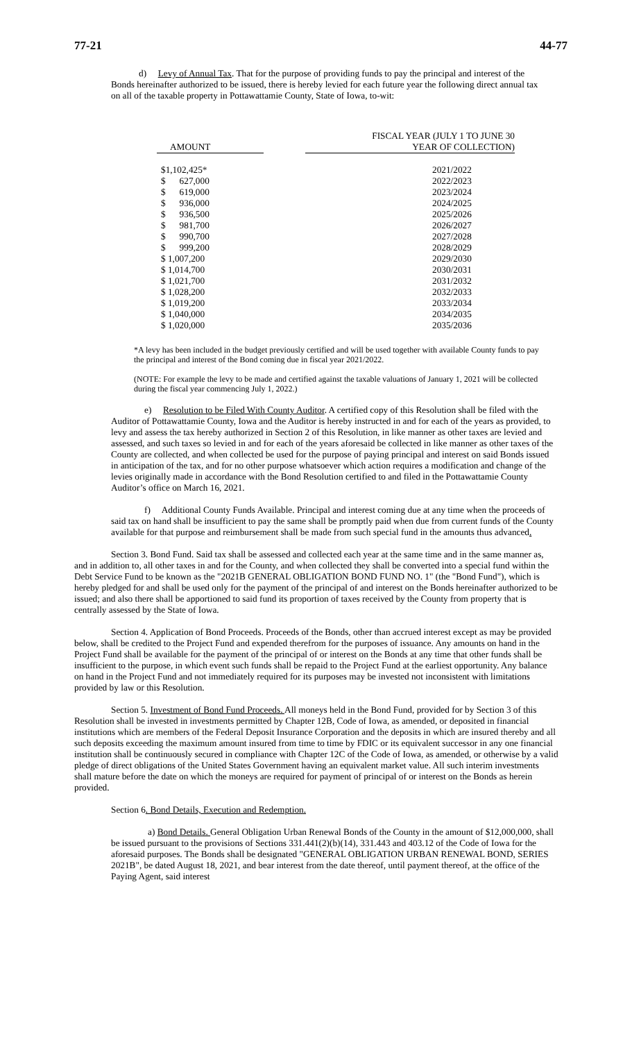77-21 44-77
d) Levy of Annual Tax. That for the purpose of providing funds to pay the principal and interest of the Bonds hereinafter authorized to be issued, there is hereby levied for each future year the following direct annual tax on all of the taxable property in Pottawattamie County, State of Iowa, to-wit:
| AMOUNT | | FISCAL YEAR (JULY 1 TO JUNE 30 YEAR OF COLLECTION) |
| --- | --- | --- |
| $1,102,425* | | 2021/2022 |
| $ 627,000 | | 2022/2023 |
| $ 619,000 | | 2023/2024 |
| $ 936,000 | | 2024/2025 |
| $ 936,500 | | 2025/2026 |
| $ 981,700 | | 2026/2027 |
| $ 990,700 | | 2027/2028 |
| $ 999,200 | | 2028/2029 |
| $ 1,007,200 | | 2029/2030 |
| $ 1,014,700 | | 2030/2031 |
| $ 1,021,700 | | 2031/2032 |
| $ 1,028,200 | | 2032/2033 |
| $ 1,019,200 | | 2033/2034 |
| $ 1,040,000 | | 2034/2035 |
| $ 1,020,000 | | 2035/2036 |
*A levy has been included in the budget previously certified and will be used together with available County funds to pay the principal and interest of the Bond coming due in fiscal year 2021/2022.
(NOTE: For example the levy to be made and certified against the taxable valuations of January 1, 2021 will be collected during the fiscal year commencing July 1, 2022.)
e) Resolution to be Filed With County Auditor. A certified copy of this Resolution shall be filed with the Auditor of Pottawattamie County, Iowa and the Auditor is hereby instructed in and for each of the years as provided, to levy and assess the tax hereby authorized in Section 2 of this Resolution, in like manner as other taxes are levied and assessed, and such taxes so levied in and for each of the years aforesaid be collected in like manner as other taxes of the County are collected, and when collected be used for the purpose of paying principal and interest on said Bonds issued in anticipation of the tax, and for no other purpose whatsoever which action requires a modification and change of the levies originally made in accordance with the Bond Resolution certified to and filed in the Pottawattamie County Auditor’s office on March 16, 2021.
f) Additional County Funds Available. Principal and interest coming due at any time when the proceeds of said tax on hand shall be insufficient to pay the same shall be promptly paid when due from current funds of the County available for that purpose and reimbursement shall be made from such special fund in the amounts thus advanced.
Section 3. Bond Fund. Said tax shall be assessed and collected each year at the same time and in the same manner as, and in addition to, all other taxes in and for the County, and when collected they shall be converted into a special fund within the Debt Service Fund to be known as the "2021B GENERAL OBLIGATION BOND FUND NO. 1" (the "Bond Fund"), which is hereby pledged for and shall be used only for the payment of the principal of and interest on the Bonds hereinafter authorized to be issued; and also there shall be apportioned to said fund its proportion of taxes received by the County from property that is centrally assessed by the State of Iowa.
Section 4. Application of Bond Proceeds. Proceeds of the Bonds, other than accrued interest except as may be provided below, shall be credited to the Project Fund and expended therefrom for the purposes of issuance. Any amounts on hand in the Project Fund shall be available for the payment of the principal of or interest on the Bonds at any time that other funds shall be insufficient to the purpose, in which event such funds shall be repaid to the Project Fund at the earliest opportunity. Any balance on hand in the Project Fund and not immediately required for its purposes may be invested not inconsistent with limitations provided by law or this Resolution.
Section 5. Investment of Bond Fund Proceeds. All moneys held in the Bond Fund, provided for by Section 3 of this Resolution shall be invested in investments permitted by Chapter 12B, Code of Iowa, as amended, or deposited in financial institutions which are members of the Federal Deposit Insurance Corporation and the deposits in which are insured thereby and all such deposits exceeding the maximum amount insured from time to time by FDIC or its equivalent successor in any one financial institution shall be continuously secured in compliance with Chapter 12C of the Code of Iowa, as amended, or otherwise by a valid pledge of direct obligations of the United States Government having an equivalent market value. All such interim investments shall mature before the date on which the moneys are required for payment of principal of or interest on the Bonds as herein provided.
Section 6. Bond Details, Execution and Redemption.
a) Bond Details. General Obligation Urban Renewal Bonds of the County in the amount of $12,000,000, shall be issued pursuant to the provisions of Sections 331.441(2)(b)(14), 331.443 and 403.12 of the Code of Iowa for the aforesaid purposes. The Bonds shall be designated "GENERAL OBLIGATION URBAN RENEWAL BOND, SERIES 2021B", be dated August 18, 2021, and bear interest from the date thereof, until payment thereof, at the office of the Paying Agent, said interest